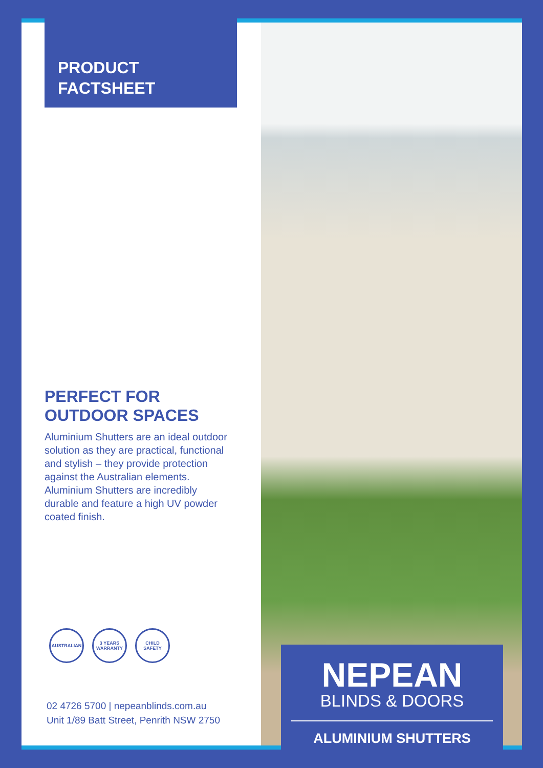PRODUCT
FACTSHEET
PERFECT FOR
OUTDOOR SPACES
Aluminium Shutters are an ideal outdoor solution as they are practical, functional and stylish – they provide protection against the Australian elements. Aluminium Shutters are incredibly durable and feature a high UV powder coated finish.
AUSTRALIAN 3 YEARS WARRANTY
CHILD SAFETY
02 4726 5700 | nepeanblinds.com.au
Unit 1/89 Batt Street, Penrith NSW 2750
NEPEAN
BLINDS & DOORS
ALUMINIUM SHUTTERS